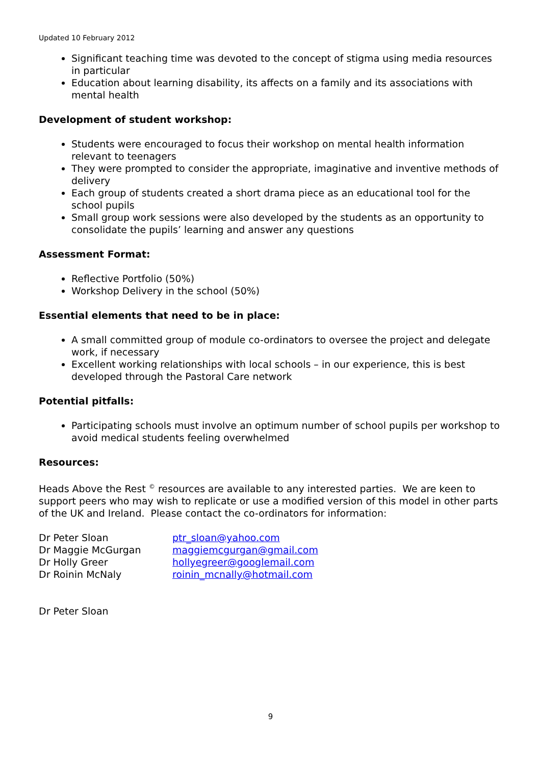Updated 10 February 2012
Significant teaching time was devoted to the concept of stigma using media resources in particular
Education about learning disability, its affects on a family and its associations with mental health
Development of student workshop:
Students were encouraged to focus their workshop on mental health information relevant to teenagers
They were prompted to consider the appropriate, imaginative and inventive methods of delivery
Each group of students created a short drama piece as an educational tool for the school pupils
Small group work sessions were also developed by the students as an opportunity to consolidate the pupils’ learning and answer any questions
Assessment Format:
Reflective Portfolio (50%)
Workshop Delivery in the school (50%)
Essential elements that need to be in place:
A small committed group of module co-ordinators to oversee the project and delegate work, if necessary
Excellent working relationships with local schools – in our experience, this is best developed through the Pastoral Care network
Potential pitfalls:
Participating schools must involve an optimum number of school pupils per workshop to avoid medical students feeling overwhelmed
Resources:
Heads Above the Rest <sup>©</sup> resources are available to any interested parties. We are keen to support peers who may wish to replicate or use a modified version of this model in other parts of the UK and Ireland. Please contact the co-ordinators for information:
| Dr Peter Sloan | ptr_sloan@yahoo.com |
| Dr Maggie McGurgan | maggiemcgurgan@gmail.com |
| Dr Holly Greer | hollyegreer@googlemail.com |
| Dr Roinin McNaly | roinin_mcnally@hotmail.com |
Dr Peter Sloan
9